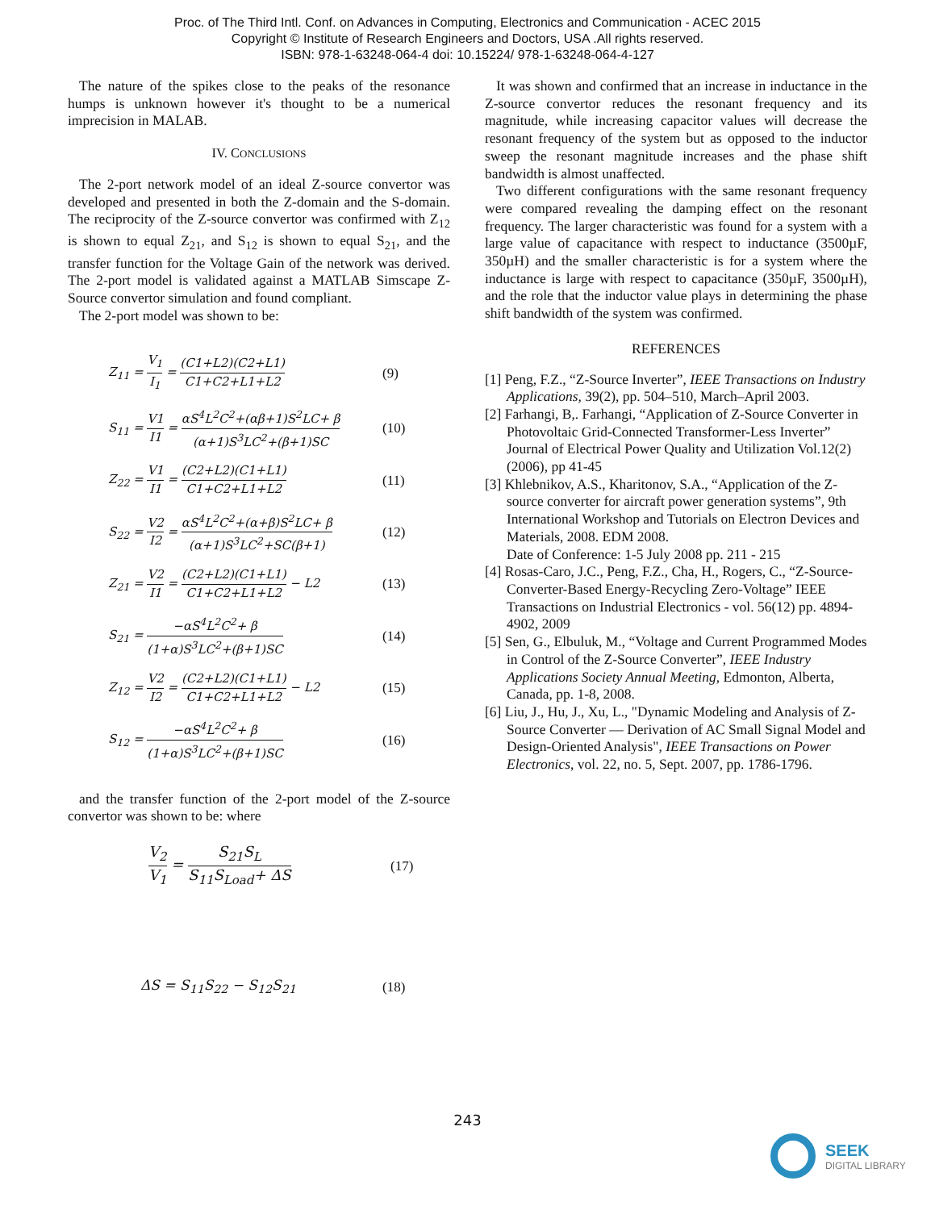Proc. of The Third Intl. Conf. on Advances in Computing, Electronics and Communication - ACEC 2015
Copyright © Institute of Research Engineers and Doctors, USA .All rights reserved.
ISBN: 978-1-63248-064-4 doi: 10.15224/ 978-1-63248-064-4-127
The nature of the spikes close to the peaks of the resonance humps is unknown however it's thought to be a numerical imprecision in MALAB.
IV. CONCLUSIONS
The 2-port network model of an ideal Z-source convertor was developed and presented in both the Z-domain and the S-domain. The reciprocity of the Z-source convertor was confirmed with Z<sub>12</sub> is shown to equal Z<sub>21</sub>, and S<sub>12</sub> is shown to equal S<sub>21</sub>, and the transfer function for the Voltage Gain of the network was derived. The 2-port model is validated against a MATLAB Simscape Z-Source convertor simulation and found compliant.
The 2-port model was shown to be:
Z<sub>11</sub> = V<sub>1</sub> I<sub>1</sub> = (C1+L2)(C2+L1) C1+C2+L1+L2
(9)
S<sub>11</sub> = V1 I1 = αS<sup>4</sup>L<sup>2</sup>C<sup>2</sup>+(αβ+1)S<sup>2</sup>LC+ β (α+1)S<sup>3</sup>LC<sup>2</sup>+(β+1)SC
(10)
Z<sub>22</sub> = V1 I1 = (C2+L2)(C1+L1) C1+C2+L1+L2
(11)
S<sub>22</sub> = V2 I2 = αS<sup>4</sup>L<sup>2</sup>C<sup>2</sup>+(α+β)S<sup>2</sup>LC+ β (α+1)S<sup>3</sup>LC<sup>2</sup>+SC(β+1)
(12)
Z<sub>21</sub> = V2 I1 = (C2+L2)(C1+L1) C1+C2+L1+L2 − L2
(13)
S<sub>21</sub> = −αS<sup>4</sup>L<sup>2</sup>C<sup>2</sup>+ β (1+α)S<sup>3</sup>LC<sup>2</sup>+(β+1)SC (14)
Z<sub>12</sub> = V2 I2 = (C2+L2)(C1+L1) C1+C2+L1+L2 − L2
(15)
S<sub>12</sub> = −αS<sup>4</sup>L<sup>2</sup>C<sup>2</sup>+ β (1+α)S<sup>3</sup>LC<sup>2</sup>+(β+1)SC (16)
and the transfer function of the 2-port model of the Z-source convertor was shown to be: where
V<sub>2</sub> V<sub>1</sub> = S<sub>21</sub>S<sub>L</sub> S<sub>11</sub>S<sub>Load</sub>+ ΔS (17)
ΔS = S<sub>11</sub>S<sub>22</sub> − S<sub>12</sub>S<sub>21</sub> (18)
It was shown and confirmed that an increase in inductance in the Z-source convertor reduces the resonant frequency and its magnitude, while increasing capacitor values will decrease the resonant frequency of the system but as opposed to the inductor sweep the resonant magnitude increases and the phase shift bandwidth is almost unaffected.
Two different configurations with the same resonant frequency were compared revealing the damping effect on the resonant frequency. The larger characteristic was found for a system with a large value of capacitance with respect to inductance (3500µF, 350µH) and the smaller characteristic is for a system where the inductance is large with respect to capacitance (350µF, 3500µH), and the role that the inductor value plays in determining the phase shift bandwidth of the system was confirmed.
REFERENCES
[1] Peng, F.Z., “Z-Source Inverter”, IEEE Transactions on Industry Applications, 39(2), pp. 504–510, March–April 2003.
[2] Farhangi, B,. Farhangi, “Application of Z-Source Converter in Photovoltaic Grid-Connected Transformer-Less Inverter” Journal of Electrical Power Quality and Utilization Vol.12(2) (2006), pp 41-45
[3] Khlebnikov, A.S., Kharitonov, S.A., “Application of the Z-source converter for aircraft power generation systems”, 9th International Workshop and Tutorials on Electron Devices and Materials, 2008. EDM 2008.
Date of Conference: 1-5 July 2008 pp. 211 - 215
[4] Rosas-Caro, J.C., Peng, F.Z., Cha, H., Rogers, C., “Z-Source-Converter-Based Energy-Recycling Zero-Voltage” IEEE Transactions on Industrial Electronics - vol. 56(12) pp. 4894-4902, 2009
[5] Sen, G., Elbuluk, M., “Voltage and Current Programmed Modes in Control of the Z-Source Converter”, IEEE Industry Applications Society Annual Meeting, Edmonton, Alberta, Canada, pp. 1-8, 2008.
[6] Liu, J., Hu, J., Xu, L., "Dynamic Modeling and Analysis of Z-Source Converter — Derivation of AC Small Signal Model and Design-Oriented Analysis", IEEE Transactions on Power Electronics, vol. 22, no. 5, Sept. 2007, pp. 1786-1796.
243
SEEK
DIGITAL LIBRARY